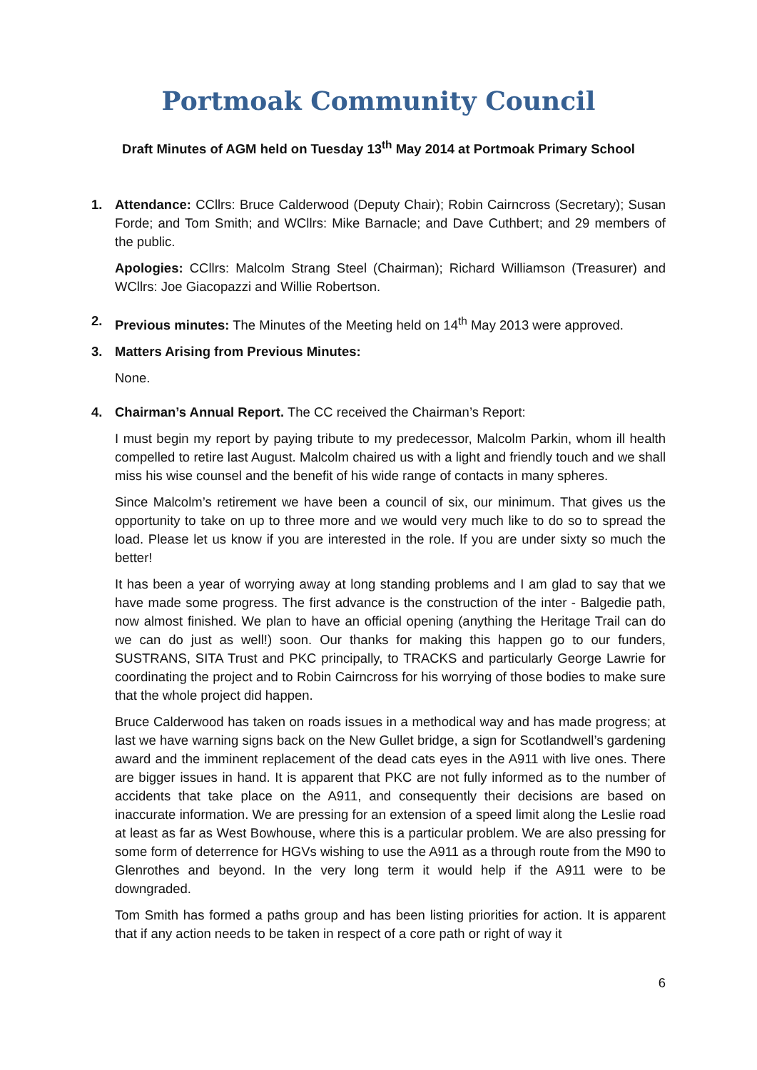Portmoak Community Council
Draft Minutes of AGM held on Tuesday 13<sup>th</sup> May 2014 at Portmoak Primary School
1. Attendance: CCllrs: Bruce Calderwood (Deputy Chair); Robin Cairncross (Secretary); Susan Forde; and Tom Smith; and WCllrs: Mike Barnacle; and Dave Cuthbert; and 29 members of the public.
Apologies: CCllrs: Malcolm Strang Steel (Chairman); Richard Williamson (Treasurer) and WCllrs: Joe Giacopazzi and Willie Robertson.
2. Previous minutes: The Minutes of the Meeting held on 14<sup>th</sup> May 2013 were approved.
3. Matters Arising from Previous Minutes:
None.
4. Chairman’s Annual Report. The CC received the Chairman’s Report:
I must begin my report by paying tribute to my predecessor, Malcolm Parkin, whom ill health compelled to retire last August. Malcolm chaired us with a light and friendly touch and we shall miss his wise counsel and the benefit of his wide range of contacts in many spheres.
Since Malcolm’s retirement we have been a council of six, our minimum. That gives us the opportunity to take on up to three more and we would very much like to do so to spread the load. Please let us know if you are interested in the role. If you are under sixty so much the better!
It has been a year of worrying away at long standing problems and I am glad to say that we have made some progress. The first advance is the construction of the inter - Balgedie path, now almost finished. We plan to have an official opening (anything the Heritage Trail can do we can do just as well!) soon. Our thanks for making this happen go to our funders, SUSTRANS, SITA Trust and PKC principally, to TRACKS and particularly George Lawrie for coordinating the project and to Robin Cairncross for his worrying of those bodies to make sure that the whole project did happen.
Bruce Calderwood has taken on roads issues in a methodical way and has made progress; at last we have warning signs back on the New Gullet bridge, a sign for Scotlandwell’s gardening award and the imminent replacement of the dead cats eyes in the A911 with live ones. There are bigger issues in hand. It is apparent that PKC are not fully informed as to the number of accidents that take place on the A911, and consequently their decisions are based on inaccurate information. We are pressing for an extension of a speed limit along the Leslie road at least as far as West Bowhouse, where this is a particular problem. We are also pressing for some form of deterrence for HGVs wishing to use the A911 as a through route from the M90 to Glenrothes and beyond. In the very long term it would help if the A911 were to be downgraded.
Tom Smith has formed a paths group and has been listing priorities for action. It is apparent that if any action needs to be taken in respect of a core path or right of way it
6